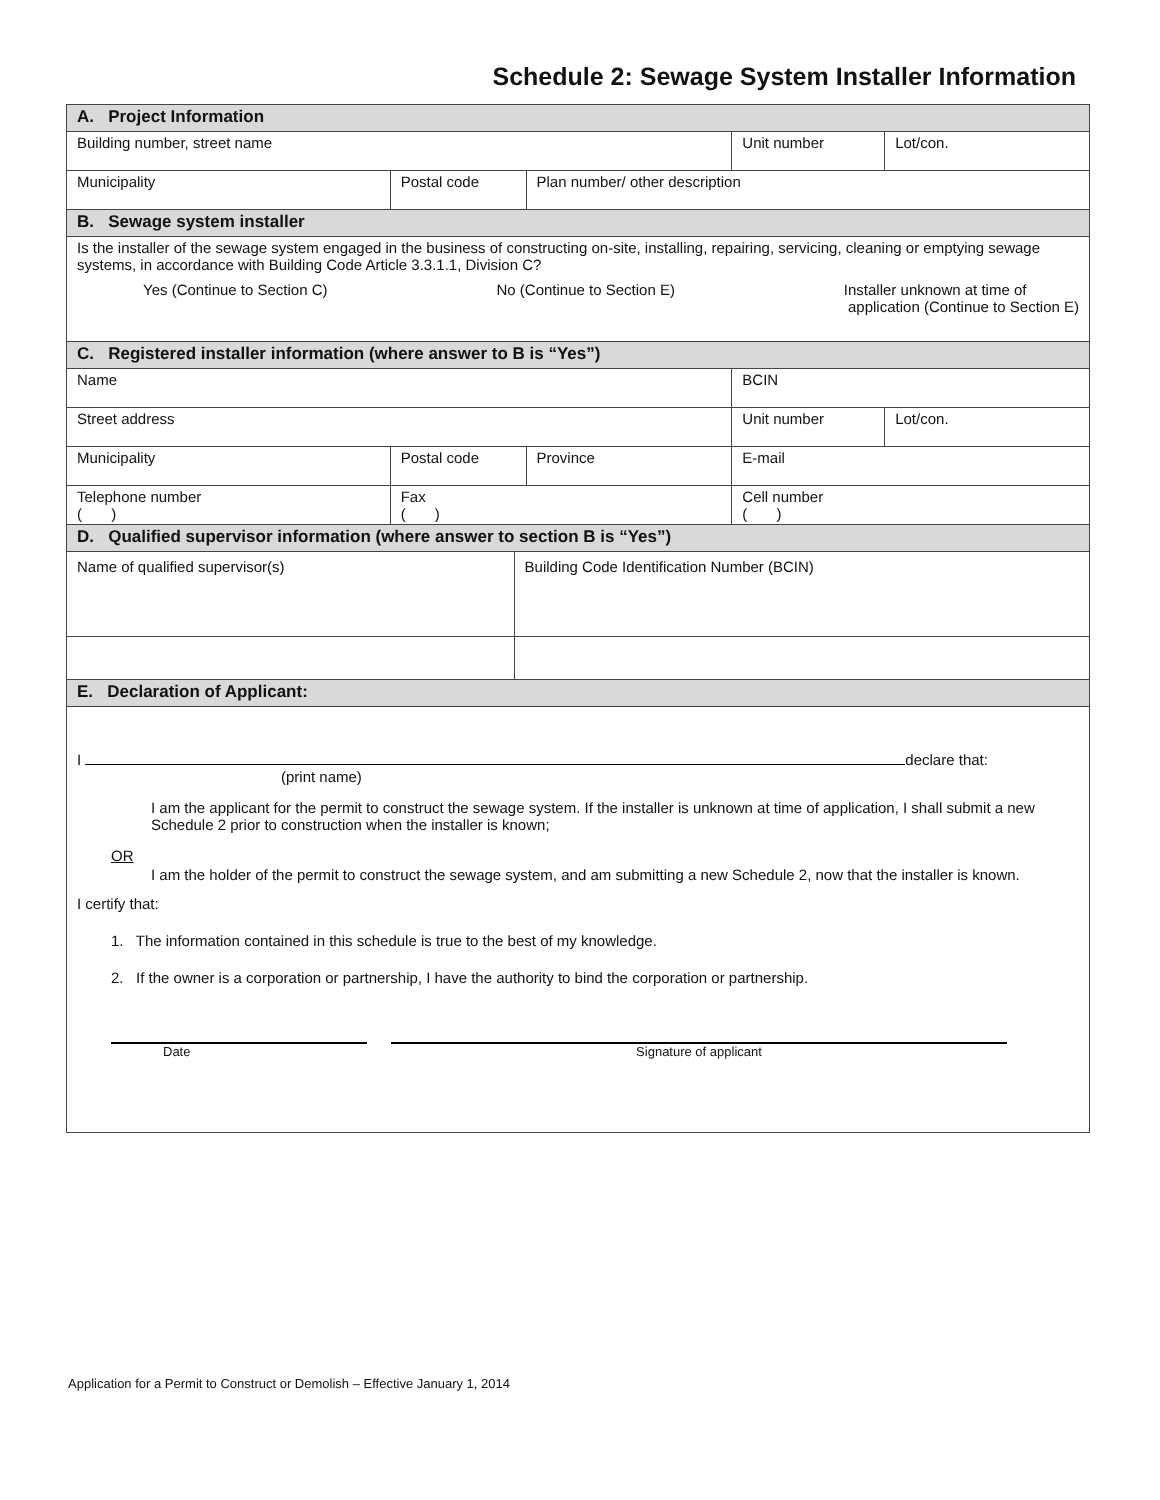Schedule 2: Sewage System Installer Information
| A. Project Information | | | | | |
| Building number, street name | | | | Unit number | Lot/con. |
| Municipality | Postal code | | Plan number/ other description | | |
| B. Sewage system installer | | | | | |
| Is the installer of the sewage system engaged in the business of constructing on-site, installing, repairing, servicing, cleaning or emptying sewage systems, in accordance with Building Code Article 3.3.1.1, Division C? Yes (Continue to Section C) No (Continue to Section E) Installer unknown at time of application (Continue to Section E) | | | | | |
| C. Registered installer information (where answer to B is “Yes”) | | | | | |
| Name | | | | BCIN | |
| Street address | | | | Unit number | Lot/con. |
| Municipality | Postal code | | Province | E-mail | |
| Telephone number ( ) | Fax ( ) | | | Cell number ( ) | |
| D. Qualified supervisor information (where answer to section B is “Yes”) | | | | | |
| Name of qualified supervisor(s) | | Building Code Identification Number (BCIN) | | | |
| E. Declaration of Applicant: | | | | | |
| I declare that: (print name) I am the applicant for the permit to construct the sewage system. If the installer is unknown at time of application, I shall submit a new Schedule 2 prior to construction when the installer is known; OR I am the holder of the permit to construct the sewage system, and am submitting a new Schedule 2, now that the installer is known. I certify that: 1. The information contained in this schedule is true to the best of my knowledge. 2. If the owner is a corporation or partnership, I have the authority to bind the corporation or partnership. Date Signature of applicant | | | | | |
Application for a Permit to Construct or Demolish – Effective January 1, 2014